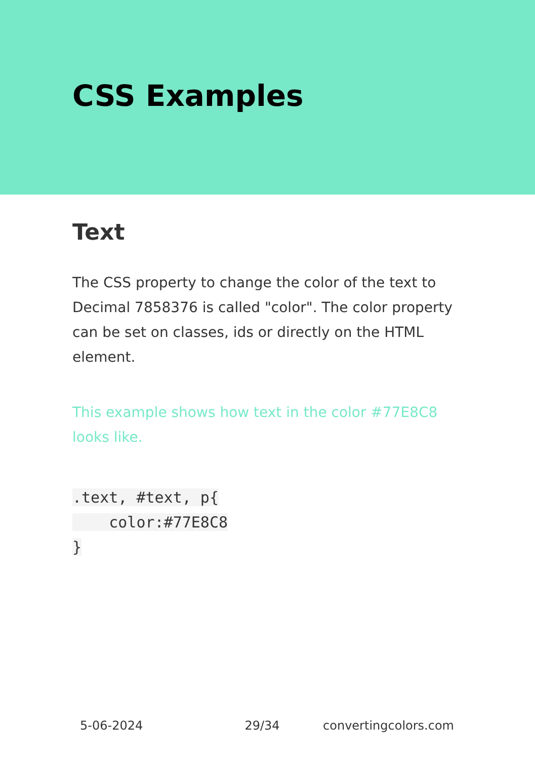CSS Examples
Text
The CSS property to change the color of the text to Decimal 7858376 is called "color". The color property can be set on classes, ids or directly on the HTML element.
This example shows how text in the color #77E8C8 looks like.
.text, #text, p{
    color:#77E8C8
}
5-06-2024 29/34 convertingcolors.com